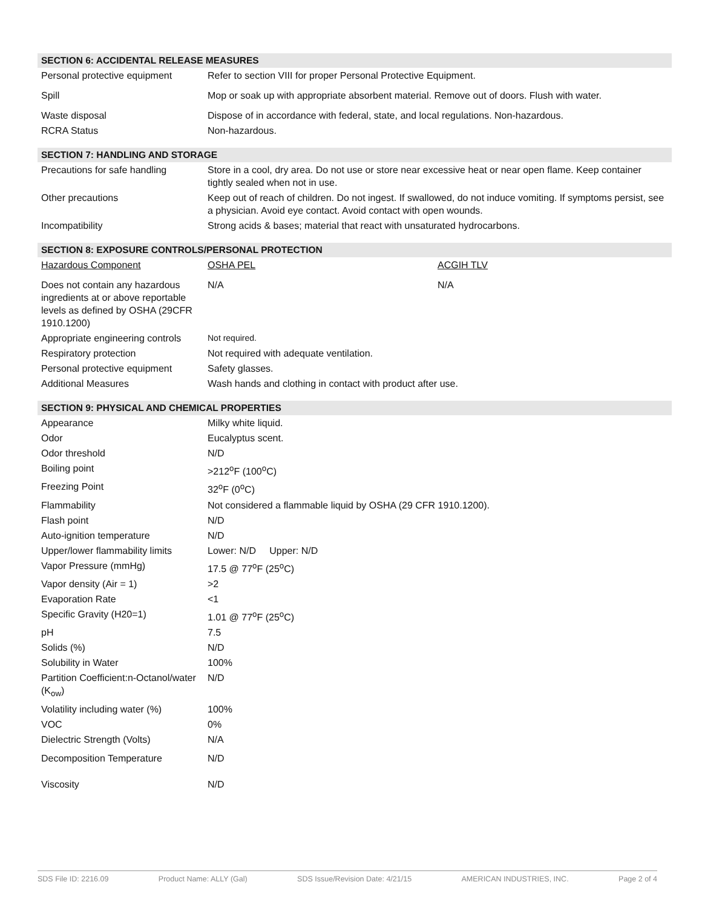SECTION 6: ACCIDENTAL RELEASE MEASURES
| Personal protective equipment | Refer to section VIII for proper Personal Protective Equipment. |
| Spill | Mop or soak up with appropriate absorbent material. Remove out of doors. Flush with water. |
| Waste disposal | Dispose of in accordance with federal, state, and local regulations. Non-hazardous. |
| RCRA Status | Non-hazardous. |
SECTION 7: HANDLING AND STORAGE
| Precautions for safe handling | Store in a cool, dry area. Do not use or store near excessive heat or near open flame. Keep container tightly sealed when not in use. |
| Other precautions | Keep out of reach of children. Do not ingest. If swallowed, do not induce vomiting. If symptoms persist, see a physician. Avoid eye contact. Avoid contact with open wounds. |
| Incompatibility | Strong acids & bases; material that react with unsaturated hydrocarbons. |
SECTION 8: EXPOSURE CONTROLS/PERSONAL PROTECTION
| Hazardous Component | OSHA PEL | ACGIH TLV |
| Does not contain any hazardous ingredients at or above reportable levels as defined by OSHA (29CFR 1910.1200) | N/A | N/A |
| Appropriate engineering controls | Not required. | |
| Respiratory protection | Not required with adequate ventilation. | |
| Personal protective equipment | Safety glasses. | |
| Additional Measures | Wash hands and clothing in contact with product after use. | |
SECTION 9: PHYSICAL AND CHEMICAL PROPERTIES
| Appearance | Milky white liquid. |
| Odor | Eucalyptus scent. |
| Odor threshold | N/D |
| Boiling point | >212<sup>o</sup>F (100<sup>o</sup>C) |
| Freezing Point | 32<sup>o</sup>F (0<sup>o</sup>C) |
| Flammability | Not considered a flammable liquid by OSHA (29 CFR 1910.1200). |
| Flash point | N/D |
| Auto-ignition temperature | N/D |
| Upper/lower flammability limits | Lower: N/D Upper: N/D |
| Vapor Pressure (mmHg) | 17.5 @ 77<sup>o</sup>F (25<sup>o</sup>C) |
| Vapor density (Air = 1) | >2 |
| Evaporation Rate | <1 |
| Specific Gravity (H20=1) | 1.01 @ 77<sup>o</sup>F (25<sup>o</sup>C) |
| pH | 7.5 |
| Solids (%) | N/D |
| Solubility in Water | 100% |
| Partition Coefficient:n-Octanol/water (K<sub>ow</sub>) | N/D |
| Volatility including water (%) | 100% |
| VOC | 0% |
| Dielectric Strength (Volts) | N/A |
| Decomposition Temperature | N/D |
| Viscosity | N/D |
SDS File ID: 2216.09 Product Name: ALLY (Gal) SDS Issue/Revision Date: 4/21/15 AMERICAN INDUSTRIES, INC. Page 2 of 4